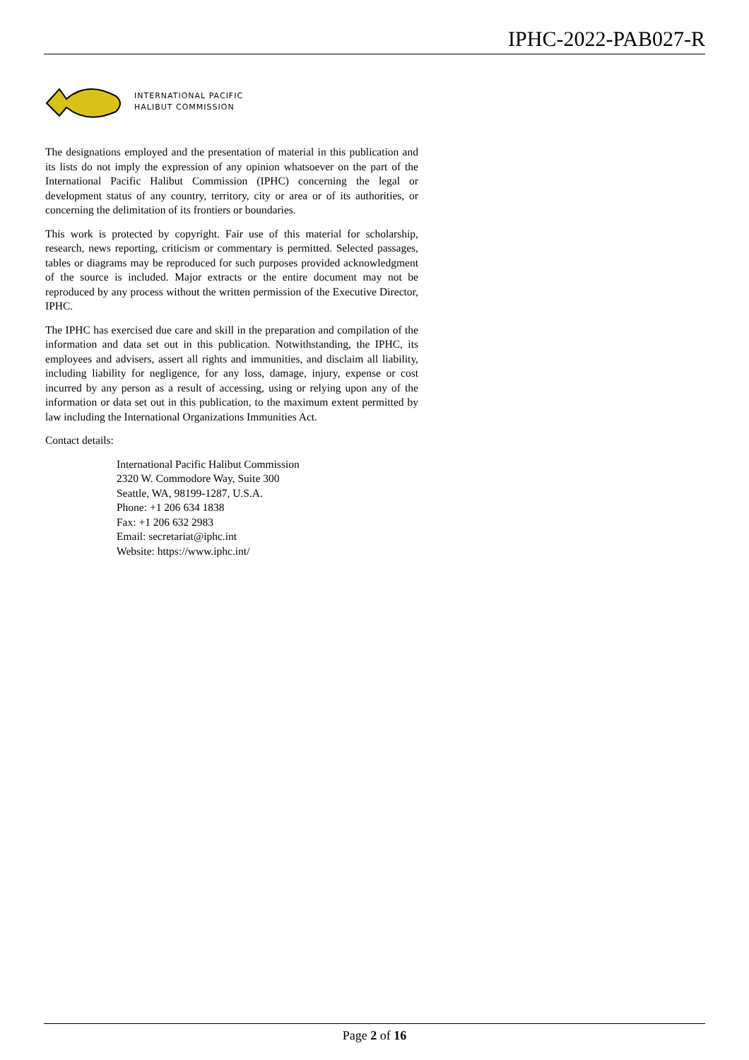IPHC-2022-PAB027-R
INTERNATIONAL PACIFIC
HALIBUT COMMISSION
The designations employed and the presentation of material in this publication and its lists do not imply the expression of any opinion whatsoever on the part of the International Pacific Halibut Commission (IPHC) concerning the legal or development status of any country, territory, city or area or of its authorities, or concerning the delimitation of its frontiers or boundaries.
This work is protected by copyright. Fair use of this material for scholarship, research, news reporting, criticism or commentary is permitted. Selected passages, tables or diagrams may be reproduced for such purposes provided acknowledgment of the source is included. Major extracts or the entire document may not be reproduced by any process without the written permission of the Executive Director, IPHC.
The IPHC has exercised due care and skill in the preparation and compilation of the information and data set out in this publication. Notwithstanding, the IPHC, its employees and advisers, assert all rights and immunities, and disclaim all liability, including liability for negligence, for any loss, damage, injury, expense or cost incurred by any person as a result of accessing, using or relying upon any of the information or data set out in this publication, to the maximum extent permitted by law including the International Organizations Immunities Act.
Contact details:
International Pacific Halibut Commission
2320 W. Commodore Way, Suite 300
Seattle, WA, 98199-1287, U.S.A.
Phone: +1 206 634 1838
Fax: +1 206 632 2983
Email: secretariat@iphc.int
Website: https://www.iphc.int/
Page 2 of 16